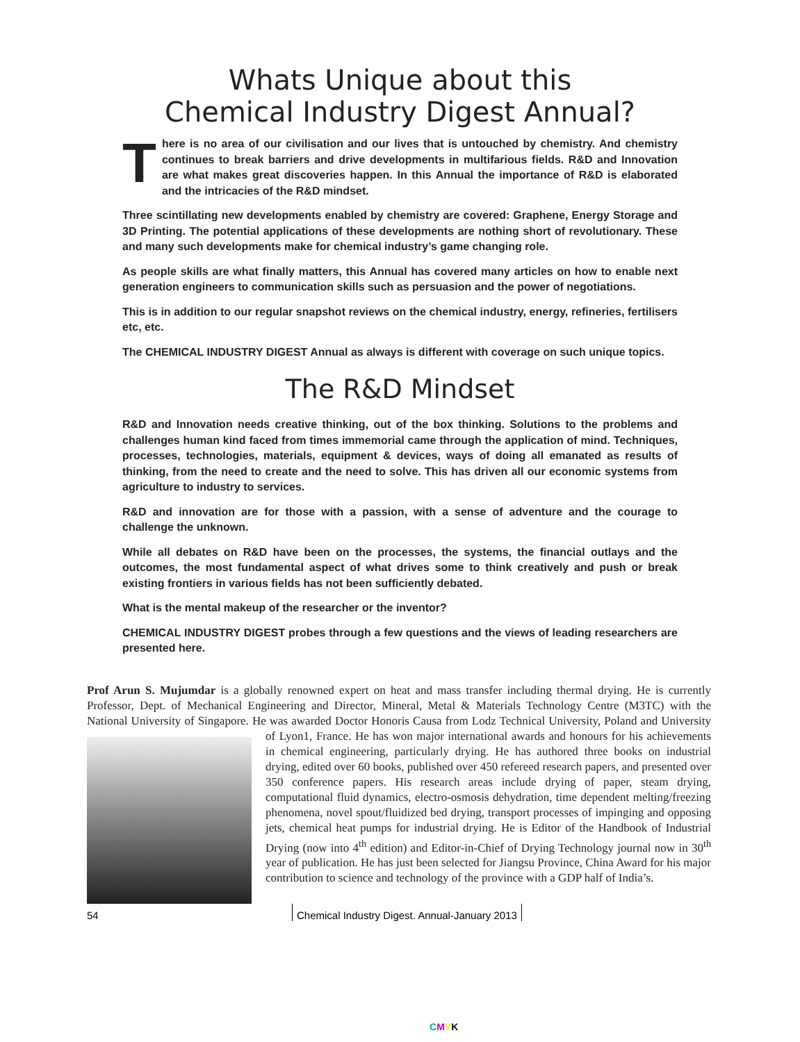Whats Unique about this
Chemical Industry Digest Annual?
There is no area of our civilisation and our lives that is untouched by chemistry. And chemistry continues to break barriers and drive developments in multifarious fields. R&D and Innovation are what makes great discoveries happen. In this Annual the importance of R&D is elaborated and the intricacies of the R&D mindset.
Three scintillating new developments enabled by chemistry are covered: Graphene, Energy Storage and 3D Printing. The potential applications of these developments are nothing short of revolutionary. These and many such developments make for chemical industry’s game changing role.
As people skills are what finally matters, this Annual has covered many articles on how to enable next generation engineers to communication skills such as persuasion and the power of negotiations.
This is in addition to our regular snapshot reviews on the chemical industry, energy, refineries, fertilisers etc, etc.
The CHEMICAL INDUSTRY DIGEST Annual as always is different with coverage on such unique topics.
The R&D Mindset
R&D and Innovation needs creative thinking, out of the box thinking. Solutions to the problems and challenges human kind faced from times immemorial came through the application of mind. Techniques, processes, technologies, materials, equipment & devices, ways of doing all emanated as results of thinking, from the need to create and the need to solve. This has driven all our economic systems from agriculture to industry to services.
R&D and innovation are for those with a passion, with a sense of adventure and the courage to challenge the unknown.
While all debates on R&D have been on the processes, the systems, the financial outlays and the outcomes, the most fundamental aspect of what drives some to think creatively and push or break existing frontiers in various fields has not been sufficiently debated.
What is the mental makeup of the researcher or the inventor?
CHEMICAL INDUSTRY DIGEST probes through a few questions and the views of leading researchers are presented here.
Prof Arun S. Mujumdar is a globally renowned expert on heat and mass transfer including thermal drying. He is currently Professor, Dept. of Mechanical Engineering and Director, Mineral, Metal & Materials Technology Centre (M3TC) with the National University of Singapore. He was awarded Doctor Honoris Causa from Lodz Technical
University, Poland and University of Lyon1, France. He has won major international awards and honours for his achievements in chemical engineering, particularly drying. He has authored three books on industrial drying, edited over 60 books, published over 450 refereed research papers, and presented over 350 conference papers. His research areas include drying of paper, steam drying, computational fluid dynamics, electro-osmosis dehydration, time dependent melting/freezing phenomena, novel spout/fluidized bed drying, transport processes of impinging and opposing jets, chemical heat pumps for industrial drying. He is Editor of the Handbook of Industrial Drying (now into 4<sup>th</sup> edition) and Editor-in-Chief of Drying Technology journal now in 30<sup>th</sup> year of publication. He has just been selected for Jiangsu Province, China Award for his major contribution to science and technology of the province with a GDP half of India’s.
54 Chemical Industry Digest. Annual-January 2013
CMYK